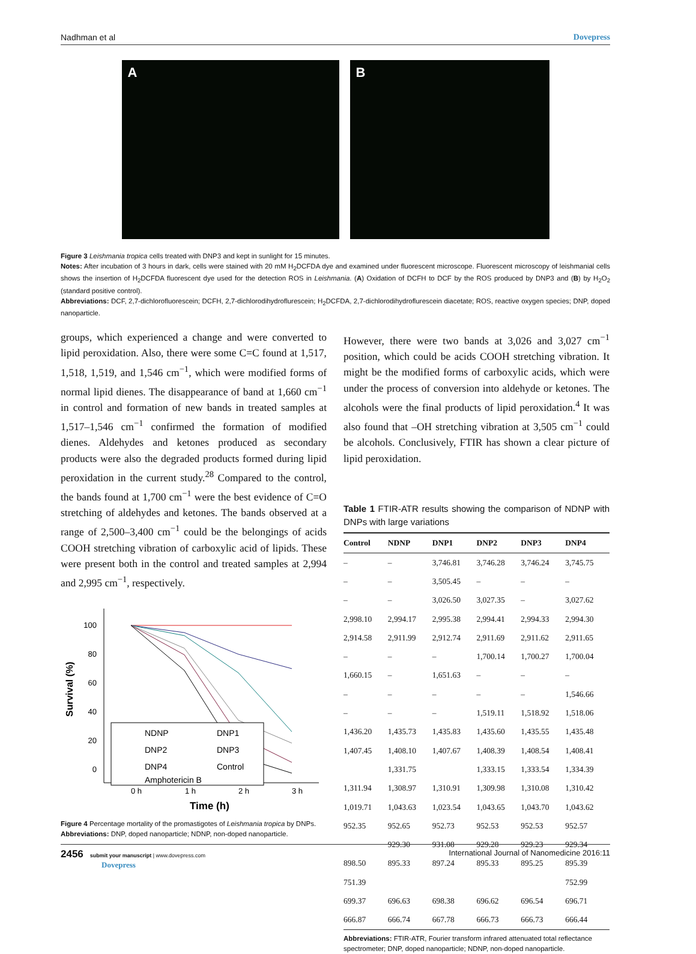Nadhman et al Dovepress
A B
Figure 3 Leishmania tropica cells treated with DNP3 and kept in sunlight for 15 minutes.
Notes: After incubation of 3 hours in dark, cells were stained with 20 mM H<sub>2</sub>DCFDA dye and examined under fluorescent microscope. Fluorescent microscopy of leishmanial cells shows the insertion of H<sub>2</sub>DCFDA fluorescent dye used for the detection ROS in Leishmania. (A) Oxidation of DCFH to DCF by the ROS produced by DNP3 and (B) by H<sub>2</sub>O<sub>2</sub> (standard positive control).
Abbreviations: DCF, 2,7-dichlorofluorescein; DCFH, 2,7-dichlorodihydroflurescein; H<sub>2</sub>DCFDA, 2,7-dichlorodihydroflurescein diacetate; ROS, reactive oxygen species; DNP, doped nanoparticle.
groups, which experienced a change and were converted to lipid peroxidation. Also, there were some C=C found at 1,517, 1,518, 1,519, and 1,546 cm<sup>−1</sup>, which were modified forms of normal lipid dienes. The disappearance of band at 1,660 cm<sup>−1</sup> in control and formation of new bands in treated samples at 1,517–1,546 cm<sup>−1</sup> confirmed the formation of modified dienes. Aldehydes and ketones produced as secondary products were also the degraded products formed during lipid peroxidation in the current study.<sup>28</sup> Compared to the control, the bands found at 1,700 cm<sup>−1</sup> were the best evidence of C=O stretching of aldehydes and ketones. The bands observed at a range of 2,500–3,400 cm<sup>−1</sup> could be the belongings of acids COOH stretching vibration of carboxylic acid of lipids. These were present both in the control and treated samples at 2,994 and 2,995 cm<sup>−1</sup>, respectively.
100
80
60
40
20
0
Survival (%)
0 h
1 h
2 h
3 h
Time (h)
NDNP
DNP1
DNP2
DNP3
DNP4
Control
Amphotericin B
Figure 4 Percentage mortality of the promastigotes of Leishmania tropica by DNPs.
Abbreviations: DNP, doped nanoparticle; NDNP, non-doped nanoparticle.
However, there were two bands at 3,026 and 3,027 cm<sup>−1</sup> position, which could be acids COOH stretching vibration. It might be the modified forms of carboxylic acids, which were under the process of conversion into aldehyde or ketones. The alcohols were the final products of lipid peroxidation.<sup>4</sup> It was also found that –OH stretching vibration at 3,505 cm<sup>−1</sup> could be alcohols. Conclusively, FTIR has shown a clear picture of lipid peroxidation.
Table 1 FTIR-ATR results showing the comparison of NDNP with DNPs with large variations
| Control | NDNP | DNP1 | DNP2 | DNP3 | DNP4 |
| --- | --- | --- | --- | --- | --- |
| – | – | 3,746.81 | 3,746.28 | 3,746.24 | 3,745.75 |
| – | – | 3,505.45 | – | – | – |
| – | – | 3,026.50 | 3,027.35 | – | 3,027.62 |
| 2,998.10 | 2,994.17 | 2,995.38 | 2,994.41 | 2,994.33 | 2,994.30 |
| 2,914.58 | 2,911.99 | 2,912.74 | 2,911.69 | 2,911.62 | 2,911.65 |
| – | – | – | 1,700.14 | 1,700.27 | 1,700.04 |
| 1,660.15 | – | 1,651.63 | – | – | – |
| – | – | – | – | – | 1,546.66 |
| – | – | – | 1,519.11 | 1,518.92 | 1,518.06 |
| 1,436.20 | 1,435.73 | 1,435.83 | 1,435.60 | 1,435.55 | 1,435.48 |
| 1,407.45 | 1,408.10 | 1,407.67 | 1,408.39 | 1,408.54 | 1,408.41 |
| | 1,331.75 | | 1,333.15 | 1,333.54 | 1,334.39 |
| 1,311.94 | 1,308.97 | 1,310.91 | 1,309.98 | 1,310.08 | 1,310.42 |
| 1,019.71 | 1,043.63 | 1,023.54 | 1,043.65 | 1,043.70 | 1,043.62 |
| 952.35 | 952.65 | 952.73 | 952.53 | 952.53 | 952.57 |
| | 929.30 | 931.08 | 929.28 | 929.23 | 929.34 |
| 898.50 | 895.33 | 897.24 | 895.33 | 895.25 | 895.39 |
| 751.39 | | | | | 752.99 |
| 699.37 | 696.63 | 698.38 | 696.62 | 696.54 | 696.71 |
| 666.87 | 666.74 | 667.78 | 666.73 | 666.73 | 666.44 |
Abbreviations: FTIR-ATR, Fourier transform infrared attenuated total reflectance spectrometer; DNP, doped nanoparticle; NDNP, non-doped nanoparticle.
2456 submit your manuscript | www.dovepress.com
Dovepress International Journal of Nanomedicine 2016:11